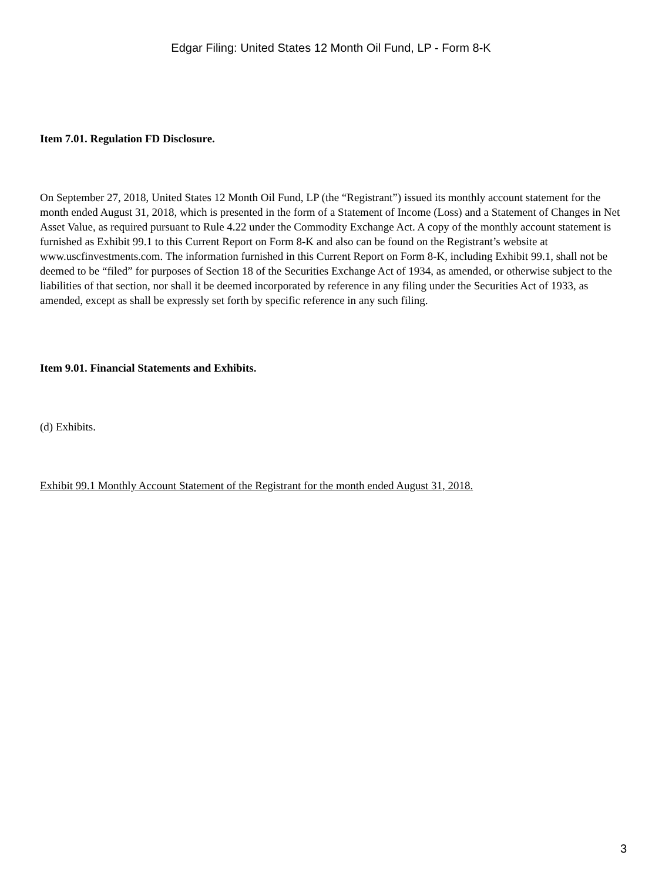Edgar Filing: United States 12 Month Oil Fund, LP - Form 8-K
Item 7.01. Regulation FD Disclosure.
On September 27, 2018, United States 12 Month Oil Fund, LP (the “Registrant”) issued its monthly account statement for the month ended August 31, 2018, which is presented in the form of a Statement of Income (Loss) and a Statement of Changes in Net Asset Value, as required pursuant to Rule 4.22 under the Commodity Exchange Act. A copy of the monthly account statement is furnished as Exhibit 99.1 to this Current Report on Form 8-K and also can be found on the Registrant’s website at www.uscfinvestments.com. The information furnished in this Current Report on Form 8-K, including Exhibit 99.1, shall not be deemed to be “filed” for purposes of Section 18 of the Securities Exchange Act of 1934, as amended, or otherwise subject to the liabilities of that section, nor shall it be deemed incorporated by reference in any filing under the Securities Act of 1933, as amended, except as shall be expressly set forth by specific reference in any such filing.
Item 9.01. Financial Statements and Exhibits.
(d) Exhibits.
Exhibit 99.1 Monthly Account Statement of the Registrant for the month ended August 31, 2018.
3